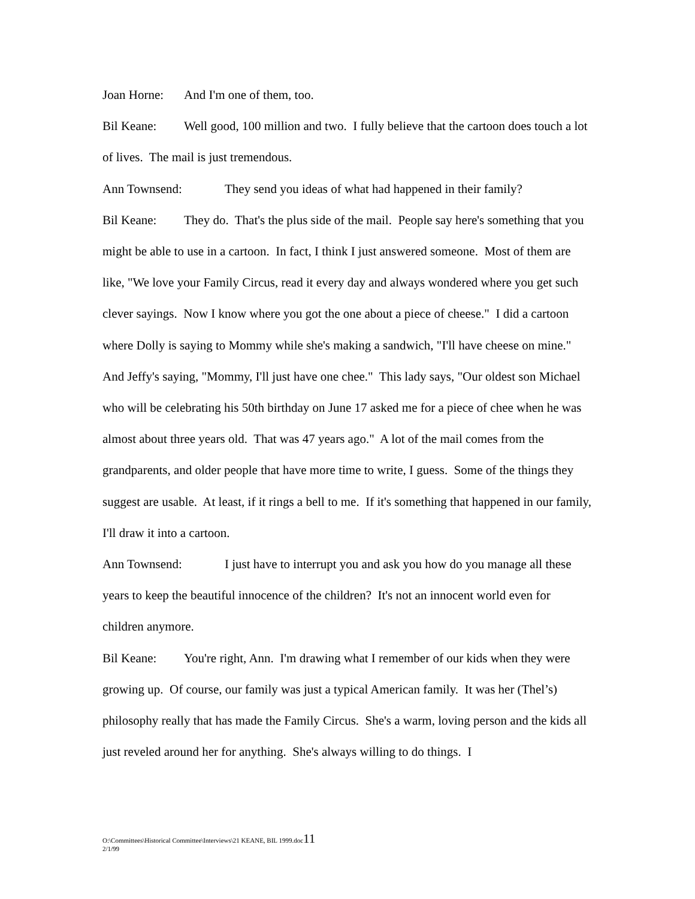Joan Horne: And I'm one of them, too.
Bil Keane: Well good, 100 million and two. I fully believe that the cartoon does touch a lot of lives. The mail is just tremendous.
Ann Townsend: They send you ideas of what had happened in their family?
Bil Keane: They do. That's the plus side of the mail. People say here's something that you might be able to use in a cartoon. In fact, I think I just answered someone. Most of them are like, "We love your Family Circus, read it every day and always wondered where you get such clever sayings. Now I know where you got the one about a piece of cheese." I did a cartoon where Dolly is saying to Mommy while she's making a sandwich, "I'll have cheese on mine." And Jeffy's saying, "Mommy, I'll just have one chee." This lady says, "Our oldest son Michael who will be celebrating his 50th birthday on June 17 asked me for a piece of chee when he was almost about three years old. That was 47 years ago." A lot of the mail comes from the grandparents, and older people that have more time to write, I guess. Some of the things they suggest are usable. At least, if it rings a bell to me. If it's something that happened in our family, I'll draw it into a cartoon.
Ann Townsend: I just have to interrupt you and ask you how do you manage all these years to keep the beautiful innocence of the children? It's not an innocent world even for children anymore.
Bil Keane: You're right, Ann. I'm drawing what I remember of our kids when they were growing up. Of course, our family was just a typical American family. It was her (Thel’s) philosophy really that has made the Family Circus. She's a warm, loving person and the kids all just reveled around her for anything. She's always willing to do things. I
O:\Committees\Historical Committee\Interviews\21 KEANE, BIL 1999.doc11
2/1/99